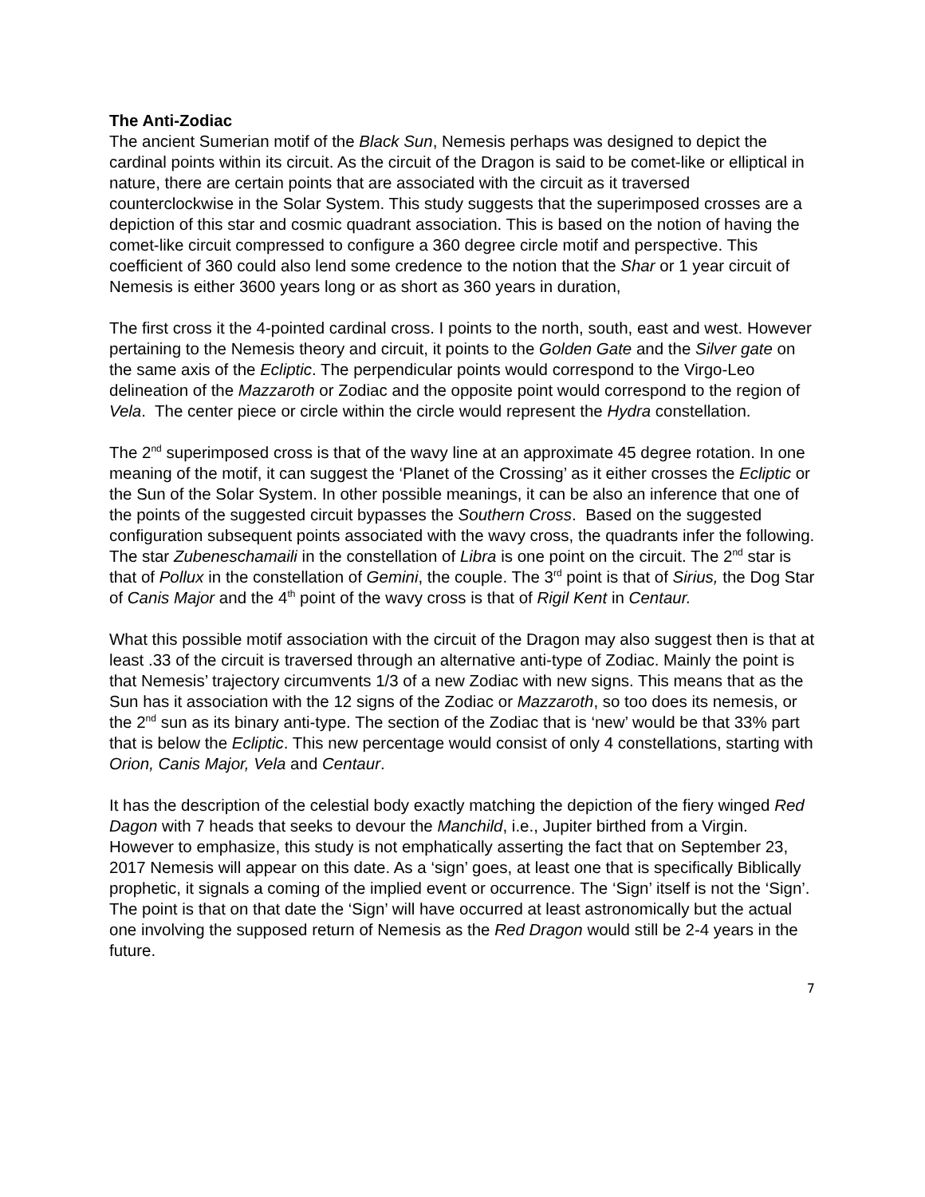The Anti-Zodiac
The ancient Sumerian motif of the Black Sun, Nemesis perhaps was designed to depict the cardinal points within its circuit. As the circuit of the Dragon is said to be comet-like or elliptical in nature, there are certain points that are associated with the circuit as it traversed counterclockwise in the Solar System. This study suggests that the superimposed crosses are a depiction of this star and cosmic quadrant association. This is based on the notion of having the comet-like circuit compressed to configure a 360 degree circle motif and perspective. This coefficient of 360 could also lend some credence to the notion that the Shar or 1 year circuit of Nemesis is either 3600 years long or as short as 360 years in duration,
The first cross it the 4-pointed cardinal cross. I points to the north, south, east and west. However pertaining to the Nemesis theory and circuit, it points to the Golden Gate and the Silver gate on the same axis of the Ecliptic. The perpendicular points would correspond to the Virgo-Leo delineation of the Mazzaroth or Zodiac and the opposite point would correspond to the region of Vela. The center piece or circle within the circle would represent the Hydra constellation.
The 2<sup>nd</sup> superimposed cross is that of the wavy line at an approximate 45 degree rotation. In one meaning of the motif, it can suggest the ‘Planet of the Crossing’ as it either crosses the Ecliptic or the Sun of the Solar System. In other possible meanings, it can be also an inference that one of the points of the suggested circuit bypasses the Southern Cross. Based on the suggested configuration subsequent points associated with the wavy cross, the quadrants infer the following. The star Zubeneschamaili in the constellation of Libra is one point on the circuit. The 2<sup>nd</sup> star is that of Pollux in the constellation of Gemini, the couple. The 3<sup>rd</sup> point is that of Sirius, the Dog Star of Canis Major and the 4<sup>th</sup> point of the wavy cross is that of Rigil Kent in Centaur.
What this possible motif association with the circuit of the Dragon may also suggest then is that at least .33 of the circuit is traversed through an alternative anti-type of Zodiac. Mainly the point is that Nemesis’ trajectory circumvents 1/3 of a new Zodiac with new signs. This means that as the Sun has it association with the 12 signs of the Zodiac or Mazzaroth, so too does its nemesis, or the 2<sup>nd</sup> sun as its binary anti-type. The section of the Zodiac that is ‘new’ would be that 33% part that is below the Ecliptic. This new percentage would consist of only 4 constellations, starting with Orion, Canis Major, Vela and Centaur.
It has the description of the celestial body exactly matching the depiction of the fiery winged Red Dagon with 7 heads that seeks to devour the Manchild, i.e., Jupiter birthed from a Virgin. However to emphasize, this study is not emphatically asserting the fact that on September 23, 2017 Nemesis will appear on this date. As a ‘sign’ goes, at least one that is specifically Biblically prophetic, it signals a coming of the implied event or occurrence. The ‘Sign’ itself is not the ‘Sign’. The point is that on that date the ‘Sign’ will have occurred at least astronomically but the actual one involving the supposed return of Nemesis as the Red Dragon would still be 2-4 years in the future.
7